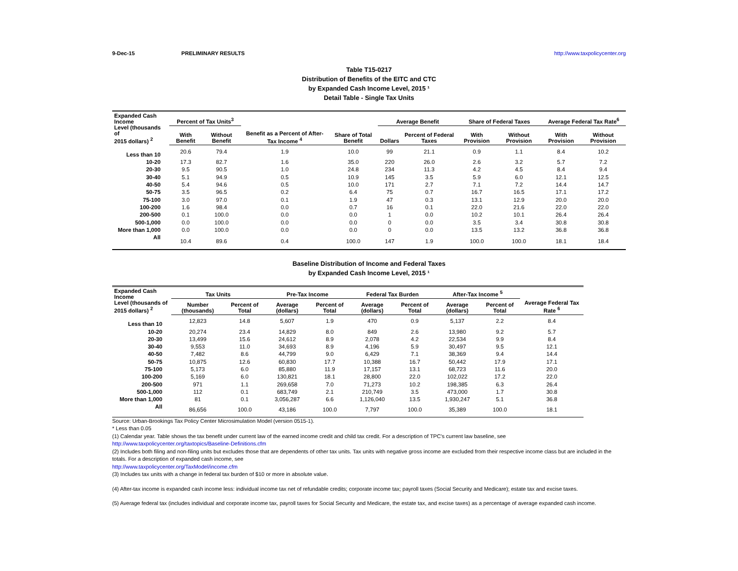9-Dec-15 PRELIMINARY RESULTS http://www.taxpolicycenter.org
Table T15-0217
Distribution of Benefits of the EITC and CTC
by Expanded Cash Income Level, 2015 ¹
Detail Table - Single Tax Units
| Expanded Cash Income Level (thousands of 2015 dollars) <sup>2</sup> | Percent of Tax Units<sup>3</sup> | | Benefit as a Percent of After-Tax Income <sup>4</sup> | Share of Total Benefit | Average Benefit | | Share of Federal Taxes | | Average Federal Tax Rate<sup>6</sup> | |
| --- | --- | --- | --- | --- | --- | --- | --- | --- | --- | --- |
| | With Benefit | Without Benefit | | | Dollars | Percent of Federal Taxes | With Provision | Without Provision | With Provision | Without Provision |
| Less than 10 | 20.6 | 79.4 | 1.9 | 10.0 | 99 | 21.1 | 0.9 | 1.1 | 8.4 | 10.2 |
| 10-20 | 17.3 | 82.7 | 1.6 | 35.0 | 220 | 26.0 | 2.6 | 3.2 | 5.7 | 7.2 |
| 20-30 | 9.5 | 90.5 | 1.0 | 24.8 | 234 | 11.3 | 4.2 | 4.5 | 8.4 | 9.4 |
| 30-40 | 5.1 | 94.9 | 0.5 | 10.9 | 145 | 3.5 | 5.9 | 6.0 | 12.1 | 12.5 |
| 40-50 | 5.4 | 94.6 | 0.5 | 10.0 | 171 | 2.7 | 7.1 | 7.2 | 14.4 | 14.7 |
| 50-75 | 3.5 | 96.5 | 0.2 | 6.4 | 75 | 0.7 | 16.7 | 16.5 | 17.1 | 17.2 |
| 75-100 | 3.0 | 97.0 | 0.1 | 1.9 | 47 | 0.3 | 13.1 | 12.9 | 20.0 | 20.0 |
| 100-200 | 1.6 | 98.4 | 0.0 | 0.7 | 16 | 0.1 | 22.0 | 21.6 | 22.0 | 22.0 |
| 200-500 | 0.1 | 100.0 | 0.0 | 0.0 | 1 | 0.0 | 10.2 | 10.1 | 26.4 | 26.4 |
| 500-1,000 | 0.0 | 100.0 | 0.0 | 0.0 | 0 | 0.0 | 3.5 | 3.4 | 30.8 | 30.8 |
| More than 1,000 | 0.0 | 100.0 | 0.0 | 0.0 | 0 | 0.0 | 13.5 | 13.2 | 36.8 | 36.8 |
| All | 10.4 | 89.6 | 0.4 | 100.0 | 147 | 1.9 | 100.0 | 100.0 | 18.1 | 18.4 |
Baseline Distribution of Income and Federal Taxes
by Expanded Cash Income Level, 2015 ¹
| Expanded Cash Income Level (thousands of 2015 dollars) <sup>2</sup> | Tax Units | | Pre-Tax Income | | Federal Tax Burden | | After-Tax Income <sup>5</sup> | | Average Federal Tax Rate <sup>6</sup> |
| --- | --- | --- | --- | --- | --- | --- | --- | --- | --- |
| | Number (thousands) | Percent of Total | Average (dollars) | Percent of Total | Average (dollars) | Percent of Total | Average (dollars) | Percent of Total | |
| Less than 10 | 12,823 | 14.8 | 5,607 | 1.9 | 470 | 0.9 | 5,137 | 2.2 | 8.4 |
| 10-20 | 20,274 | 23.4 | 14,829 | 8.0 | 849 | 2.6 | 13,980 | 9.2 | 5.7 |
| 20-30 | 13,499 | 15.6 | 24,612 | 8.9 | 2,078 | 4.2 | 22,534 | 9.9 | 8.4 |
| 30-40 | 9,553 | 11.0 | 34,693 | 8.9 | 4,196 | 5.9 | 30,497 | 9.5 | 12.1 |
| 40-50 | 7,482 | 8.6 | 44,799 | 9.0 | 6,429 | 7.1 | 38,369 | 9.4 | 14.4 |
| 50-75 | 10,875 | 12.6 | 60,830 | 17.7 | 10,388 | 16.7 | 50,442 | 17.9 | 17.1 |
| 75-100 | 5,173 | 6.0 | 85,880 | 11.9 | 17,157 | 13.1 | 68,723 | 11.6 | 20.0 |
| 100-200 | 5,169 | 6.0 | 130,821 | 18.1 | 28,800 | 22.0 | 102,022 | 17.2 | 22.0 |
| 200-500 | 971 | 1.1 | 269,658 | 7.0 | 71,273 | 10.2 | 198,385 | 6.3 | 26.4 |
| 500-1,000 | 112 | 0.1 | 683,749 | 2.1 | 210,749 | 3.5 | 473,000 | 1.7 | 30.8 |
| More than 1,000 | 81 | 0.1 | 3,056,287 | 6.6 | 1,126,040 | 13.5 | 1,930,247 | 5.1 | 36.8 |
| All | 86,656 | 100.0 | 43,186 | 100.0 | 7,797 | 100.0 | 35,389 | 100.0 | 18.1 |
Source: Urban-Brookings Tax Policy Center Microsimulation Model (version 0515-1).
* Less than 0.05
(1) Calendar year. Table shows the tax benefit under current law of the earned income credit and child tax credit. For a description of TPC's current law baseline, see
http://www.taxpolicycenter.org/taxtopics/Baseline-Definitions.cfm
(2) Includes both filing and non-filing units but excludes those that are dependents of other tax units. Tax units with negative gross income are excluded from their respective income class but are included in the totals. For a description of expanded cash income, see
http://www.taxpolicycenter.org/TaxModel/income.cfm
(3) Includes tax units with a change in federal tax burden of $10 or more in absolute value.
(4) After-tax income is expanded cash income less: individual income tax net of refundable credits; corporate income tax; payroll taxes (Social Security and Medicare); estate tax and excise taxes.
(5) Average federal tax (includes individual and corporate income tax, payroll taxes for Social Security and Medicare, the estate tax, and excise taxes) as a percentage of average expanded cash income.